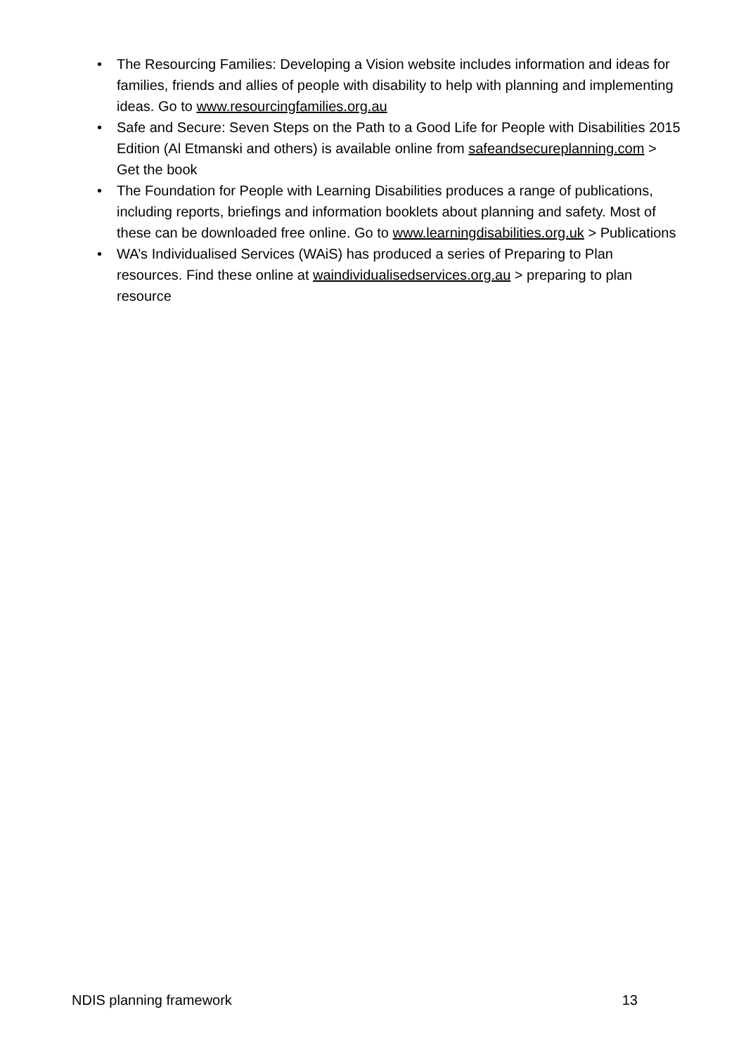• The Resourcing Families: Developing a Vision website includes information and ideas for families, friends and allies of people with disability to help with planning and implementing ideas. Go to www.resourcingfamilies.org.au
• Safe and Secure: Seven Steps on the Path to a Good Life for People with Disabilities 2015 Edition (Al Etmanski and others) is available online from safeandsecureplanning.com > Get the book
• The Foundation for People with Learning Disabilities produces a range of publications, including reports, briefings and information booklets about planning and safety. Most of these can be downloaded free online. Go to www.learningdisabilities.org.uk > Publications
• WA’s Individualised Services (WAiS) has produced a series of Preparing to Plan resources. Find these online at waindividualisedservices.org.au > preparing to plan resource
NDIS planning framework 13